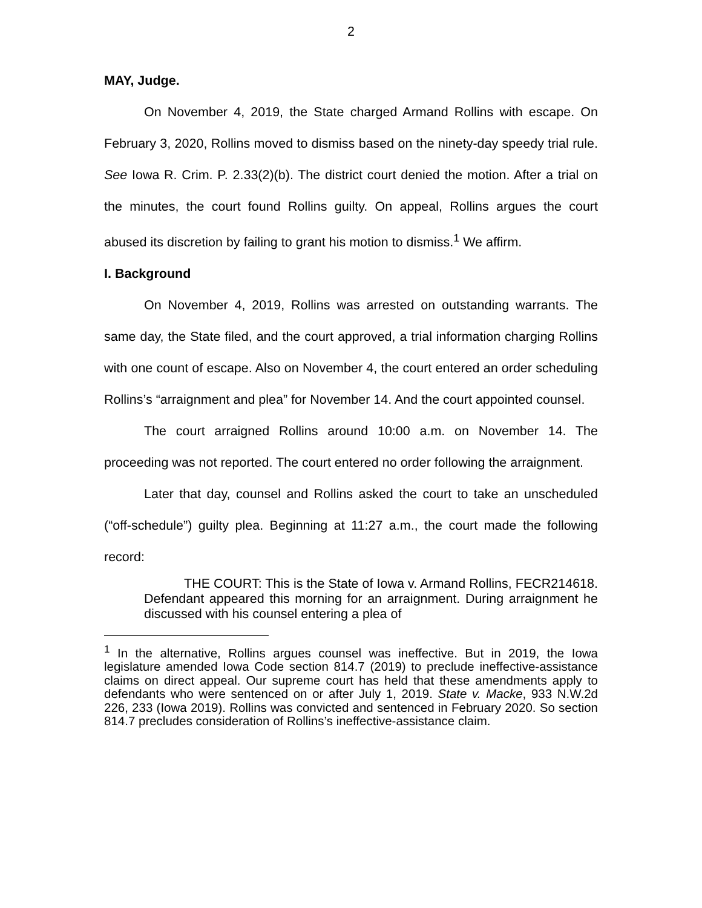2
MAY, Judge.
On November 4, 2019, the State charged Armand Rollins with escape. On February 3, 2020, Rollins moved to dismiss based on the ninety-day speedy trial rule. See Iowa R. Crim. P. 2.33(2)(b). The district court denied the motion. After a trial on the minutes, the court found Rollins guilty. On appeal, Rollins argues the court abused its discretion by failing to grant his motion to dismiss.<sup>1</sup> We affirm.
I. Background
On November 4, 2019, Rollins was arrested on outstanding warrants. The same day, the State filed, and the court approved, a trial information charging Rollins with one count of escape. Also on November 4, the court entered an order scheduling Rollins’s “arraignment and plea” for November 14. And the court appointed counsel.
The court arraigned Rollins around 10:00 a.m. on November 14. The proceeding was not reported. The court entered no order following the arraignment.
Later that day, counsel and Rollins asked the court to take an unscheduled (“off-schedule”) guilty plea. Beginning at 11:27 a.m., the court made the following record:
THE COURT: This is the State of Iowa v. Armand Rollins, FECR214618. Defendant appeared this morning for an arraignment. During arraignment he discussed with his counsel entering a plea of
<sup>1</sup> In the alternative, Rollins argues counsel was ineffective. But in 2019, the Iowa legislature amended Iowa Code section 814.7 (2019) to preclude ineffective-assistance claims on direct appeal. Our supreme court has held that these amendments apply to defendants who were sentenced on or after July 1, 2019. State v. Macke, 933 N.W.2d 226, 233 (Iowa 2019). Rollins was convicted and sentenced in February 2020. So section 814.7 precludes consideration of Rollins’s ineffective-assistance claim.